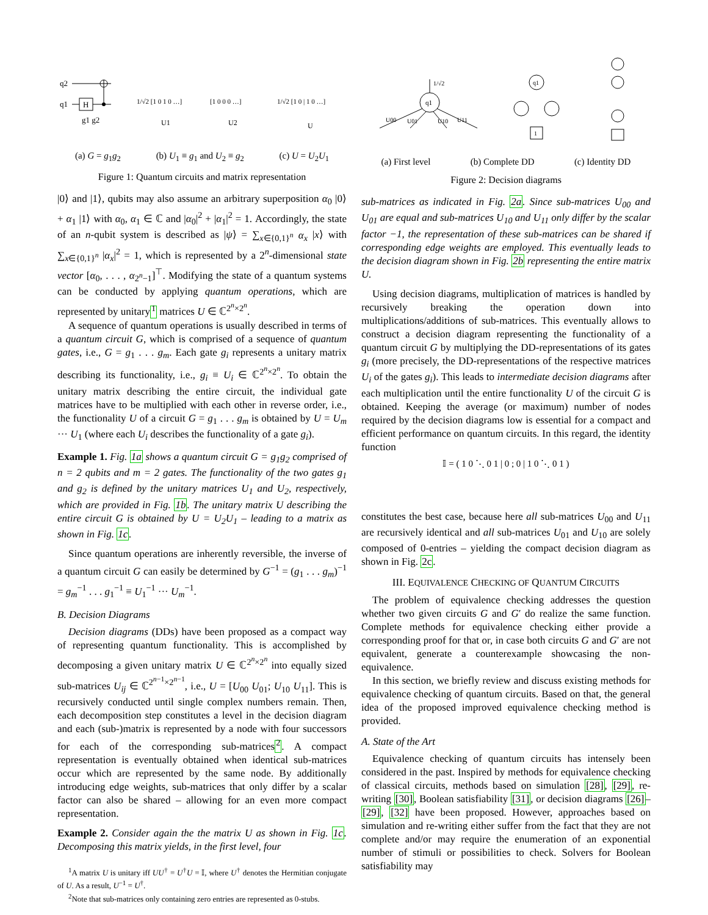q2
q1
H
g1 g2
1/√2 [1 0 1 0 …]
U1
[1 0 0 0 …]
U2
1/√2 [1 0 | 1 0 …]
U
(a) G = g<sub>1</sub>g<sub>2</sub> (b) U<sub>1</sub> ≡ g<sub>1</sub> and U<sub>2</sub> ≡ g<sub>2</sub> (c) U = U<sub>2</sub>U<sub>1</sub>
Figure 1: Quantum circuits and matrix representation
|0⟩ and |1⟩, qubits may also assume an arbitrary superposition α<sub>0</sub> |0⟩ + α<sub>1</sub> |1⟩ with α<sub>0</sub>, α<sub>1</sub> ∈ ℂ and |α<sub>0</sub>|<sup>2</sup> + |α<sub>1</sub>|<sup>2</sup> = 1. Accordingly, the state of an n-qubit system is described as |ψ⟩ = ∑<sub>x∈{0,1}<sup>n</sup></sub> α<sub>x</sub> |x⟩ with ∑<sub>x∈{0,1}<sup>n</sup></sub> |α<sub>x</sub>|<sup>2</sup> = 1, which is represented by a 2<sup>n</sup>-dimensional state vector [α<sub>0</sub>, . . . , α<sub>2<sup>n</sup>−1</sub>]<sup>⊤</sup>. Modifying the state of a quantum systems can be conducted by applying quantum operations, which are represented by unitary<sup>1</sup> matrices U ∈ ℂ<sup>2<sup>n</sup>×2<sup>n</sup></sup>.
A sequence of quantum operations is usually described in terms of a quantum circuit G, which is comprised of a sequence of quantum gates, i.e., G = g<sub>1</sub> . . . g<sub>m</sub>. Each gate g<sub>i</sub> represents a unitary matrix describing its functionality, i.e., g<sub>i</sub> ≡ U<sub>i</sub> ∈ ℂ<sup>2<sup>n</sup>×2<sup>n</sup></sup>. To obtain the unitary matrix describing the entire circuit, the individual gate matrices have to be multiplied with each other in reverse order, i.e., the functionality U of a circuit G = g<sub>1</sub> . . . g<sub>m</sub> is obtained by U = U<sub>m</sub> ··· U<sub>1</sub> (where each U<sub>i</sub> describes the functionality of a gate g<sub>i</sub>).
Example 1. Fig. 1a shows a quantum circuit G = g<sub>1</sub>g<sub>2</sub> comprised of n = 2 qubits and m = 2 gates. The functionality of the two gates g<sub>1</sub> and g<sub>2</sub> is defined by the unitary matrices U<sub>1</sub> and U<sub>2</sub>, respectively, which are provided in Fig. 1b. The unitary matrix U describing the entire circuit G is obtained by U = U<sub>2</sub>U<sub>1</sub> – leading to a matrix as shown in Fig. 1c.
Since quantum operations are inherently reversible, the inverse of a quantum circuit G can easily be determined by G<sup>−1</sup> = (g<sub>1</sub> . . . g<sub>m</sub>)<sup>−1</sup> = g<sub>m</sub><sup>−1</sup> . . . g<sub>1</sub><sup>−1</sup> ≡ U<sub>1</sub><sup>−1</sup> ··· U<sub>m</sub><sup>−1</sup>.
B. Decision Diagrams
Decision diagrams (DDs) have been proposed as a compact way of representing quantum functionality. This is accomplished by decomposing a given unitary matrix U ∈ ℂ<sup>2<sup>n</sup>×2<sup>n</sup></sup> into equally sized sub-matrices U<sub>ij</sub> ∈ ℂ<sup>2<sup>n−1</sup>×2<sup>n−1</sup></sup>, i.e., U = [U<sub>00</sub> U<sub>01</sub>; U<sub>10</sub> U<sub>11</sub>]. This is recursively conducted until single complex numbers remain. Then, each decomposition step constitutes a level in the decision diagram and each (sub-)matrix is represented by a node with four successors for each of the corresponding sub-matrices<sup>2</sup>. A compact representation is eventually obtained when identical sub-matrices occur which are represented by the same node. By additionally introducing edge weights, sub-matrices that only differ by a scalar factor can also be shared – allowing for an even more compact representation.
Example 2. Consider again the the matrix U as shown in Fig. 1c. Decomposing this matrix yields, in the first level, four
<sup>1</sup> A matrix U is unitary iff UU<sup>†</sup> = U<sup>†</sup>U = 𝕀, where U<sup>†</sup> denotes the Hermitian conjugate of U. As a result, U<sup>−1</sup> = U<sup>†</sup>.
<sup>2</sup> Note that sub-matrices only containing zero entries are represented as 0-stubs.
q1
1/√2
U00
U01
U10
U11
q1
1
(a) First level (b) Complete DD (c) Identity DD
Figure 2: Decision diagrams
sub-matrices as indicated in Fig. 2a. Since sub-matrices U<sub>00</sub> and U<sub>01</sub> are equal and sub-matrices U<sub>10</sub> and U<sub>11</sub> only differ by the scalar factor −1, the representation of these sub-matrices can be shared if corresponding edge weights are employed. This eventually leads to the decision diagram shown in Fig. 2b representing the entire matrix U.
Using decision diagrams, multiplication of matrices is handled by recursively breaking the operation down into multiplications/additions of sub-matrices. This eventually allows to construct a decision diagram representing the functionality of a quantum circuit G by multiplying the DD-representations of its gates g<sub>i</sub> (more precisely, the DD-representations of the respective matrices U<sub>i</sub> of the gates g<sub>i</sub>). This leads to intermediate decision diagrams after each multiplication until the entire functionality U of the circuit G is obtained. Keeping the average (or maximum) number of nodes required by the decision diagrams low is essential for a compact and efficient performance on quantum circuits. In this regard, the identity function
𝕀 = ( 1 0 ⋱ 0 1 | 0 ; 0 | 1 0 ⋱ 0 1 )
constitutes the best case, because here all sub-matrices U<sub>00</sub> and U<sub>11</sub> are recursively identical and all sub-matrices U<sub>01</sub> and U<sub>10</sub> are solely composed of 0-entries – yielding the compact decision diagram as shown in Fig. 2c.
III. EQUIVALENCE CHECKING OF QUANTUM CIRCUITS
The problem of equivalence checking addresses the question whether two given circuits G and G′ do realize the same function. Complete methods for equivalence checking either provide a corresponding proof for that or, in case both circuits G and G′ are not equivalent, generate a counterexample showcasing the non-equivalence.
In this section, we briefly review and discuss existing methods for equivalence checking of quantum circuits. Based on that, the general idea of the proposed improved equivalence checking method is provided.
A. State of the Art
Equivalence checking of quantum circuits has intensely been considered in the past. Inspired by methods for equivalence checking of classical circuits, methods based on simulation [28], [29], re-writing [30], Boolean satisfiability [31], or decision diagrams [26]–[29], [32] have been proposed. However, approaches based on simulation and re-writing either suffer from the fact that they are not complete and/or may require the enumeration of an exponential number of stimuli or possibilities to check. Solvers for Boolean satisfiability may